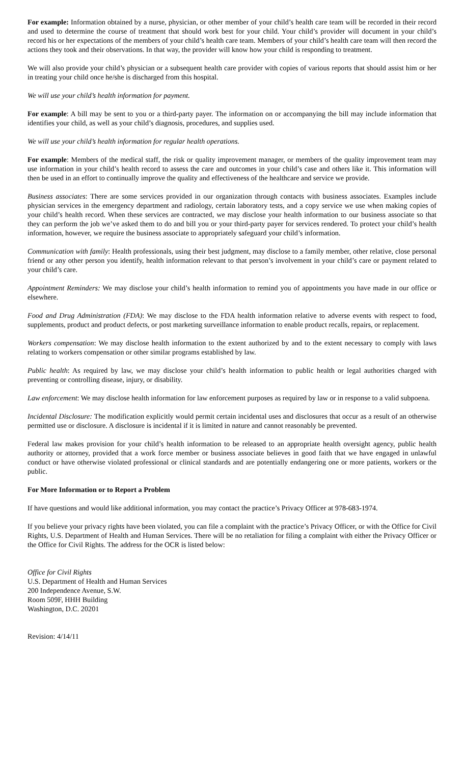For example: Information obtained by a nurse, physician, or other member of your child’s health care team will be recorded in their record and used to determine the course of treatment that should work best for your child. Your child’s provider will document in your child’s record his or her expectations of the members of your child’s health care team. Members of your child’s health care team will then record the actions they took and their observations. In that way, the provider will know how your child is responding to treatment.
We will also provide your child’s physician or a subsequent health care provider with copies of various reports that should assist him or her in treating your child once he/she is discharged from this hospital.
We will use your child’s health information for payment.
For example: A bill may be sent to you or a third-party payer. The information on or accompanying the bill may include information that identifies your child, as well as your child’s diagnosis, procedures, and supplies used.
We will use your child’s health information for regular health operations.
For example: Members of the medical staff, the risk or quality improvement manager, or members of the quality improvement team may use information in your child’s health record to assess the care and outcomes in your child’s case and others like it. This information will then be used in an effort to continually improve the quality and effectiveness of the healthcare and service we provide.
Business associates: There are some services provided in our organization through contacts with business associates. Examples include physician services in the emergency department and radiology, certain laboratory tests, and a copy service we use when making copies of your child’s health record. When these services are contracted, we may disclose your health information to our business associate so that they can perform the job we’ve asked them to do and bill you or your third-party payer for services rendered. To protect your child’s health information, however, we require the business associate to appropriately safeguard your child’s information.
Communication with family: Health professionals, using their best judgment, may disclose to a family member, other relative, close personal friend or any other person you identify, health information relevant to that person’s involvement in your child’s care or payment related to your child’s care.
Appointment Reminders: We may disclose your child’s health information to remind you of appointments you have made in our office or elsewhere.
Food and Drug Administration (FDA): We may disclose to the FDA health information relative to adverse events with respect to food, supplements, product and product defects, or post marketing surveillance information to enable product recalls, repairs, or replacement.
Workers compensation: We may disclose health information to the extent authorized by and to the extent necessary to comply with laws relating to workers compensation or other similar programs established by law.
Public health: As required by law, we may disclose your child’s health information to public health or legal authorities charged with preventing or controlling disease, injury, or disability.
Law enforcement: We may disclose health information for law enforcement purposes as required by law or in response to a valid subpoena.
Incidental Disclosure: The modification explicitly would permit certain incidental uses and disclosures that occur as a result of an otherwise permitted use or disclosure. A disclosure is incidental if it is limited in nature and cannot reasonably be prevented.
Federal law makes provision for your child’s health information to be released to an appropriate health oversight agency, public health authority or attorney, provided that a work force member or business associate believes in good faith that we have engaged in unlawful conduct or have otherwise violated professional or clinical standards and are potentially endangering one or more patients, workers or the public.
For More Information or to Report a Problem
If have questions and would like additional information, you may contact the practice’s Privacy Officer at 978-683-1974.
If you believe your privacy rights have been violated, you can file a complaint with the practice’s Privacy Officer, or with the Office for Civil Rights, U.S. Department of Health and Human Services. There will be no retaliation for filing a complaint with either the Privacy Officer or the Office for Civil Rights. The address for the OCR is listed below:
Office for Civil Rights
U.S. Department of Health and Human Services
200 Independence Avenue, S.W.
Room 509F, HHH Building
Washington, D.C. 20201
Revision: 4/14/11